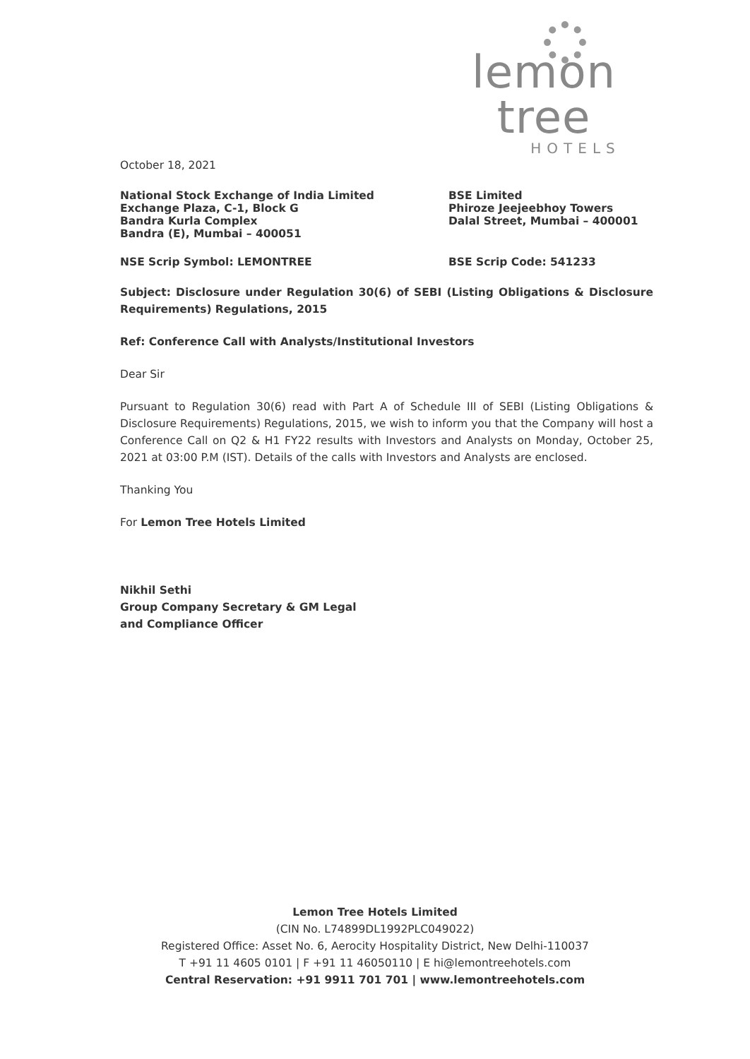lemon tree
HOTELS
October 18, 2021
National Stock Exchange of India Limited
Exchange Plaza, C-1, Block G
Bandra Kurla Complex
Bandra (E), Mumbai – 400051
BSE Limited
Phiroze Jeejeebhoy Towers
Dalal Street, Mumbai – 400001
NSE Scrip Symbol: LEMONTREE BSE Scrip Code: 541233
Subject: Disclosure under Regulation 30(6) of SEBI (Listing Obligations & Disclosure Requirements) Regulations, 2015
Ref: Conference Call with Analysts/Institutional Investors
Dear Sir
Pursuant to Regulation 30(6) read with Part A of Schedule III of SEBI (Listing Obligations & Disclosure Requirements) Regulations, 2015, we wish to inform you that the Company will host a Conference Call on Q2 & H1 FY22 results with Investors and Analysts on Monday, October 25, 2021 at 03:00 P.M (IST). Details of the calls with Investors and Analysts are enclosed.
Thanking You
For Lemon Tree Hotels Limited
Nikhil Sethi
Group Company Secretary & GM Legal
and Compliance Officer
Lemon Tree Hotels Limited
(CIN No. L74899DL1992PLC049022)
Registered Office: Asset No. 6, Aerocity Hospitality District, New Delhi-110037
T +91 11 4605 0101 | F +91 11 46050110 | E hi@lemontreehotels.com
Central Reservation: +91 9911 701 701 | www.lemontreehotels.com